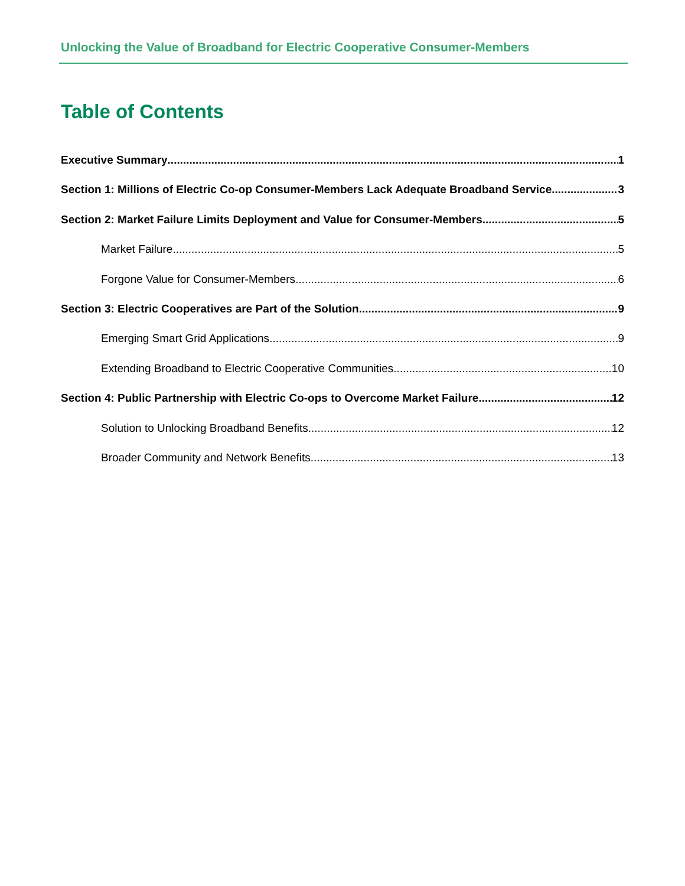Unlocking the Value of Broadband for Electric Cooperative Consumer-Members
Table of Contents
Executive Summary 1
Section 1: Millions of Electric Co-op Consumer-Members Lack Adequate Broadband Service 3
Section 2: Market Failure Limits Deployment and Value for Consumer-Members 5
Market Failure 5
Forgone Value for Consumer-Members 6
Section 3: Electric Cooperatives are Part of the Solution 9
Emerging Smart Grid Applications 9
Extending Broadband to Electric Cooperative Communities 10
Section 4: Public Partnership with Electric Co-ops to Overcome Market Failure 12
Solution to Unlocking Broadband Benefits 12
Broader Community and Network Benefits 13